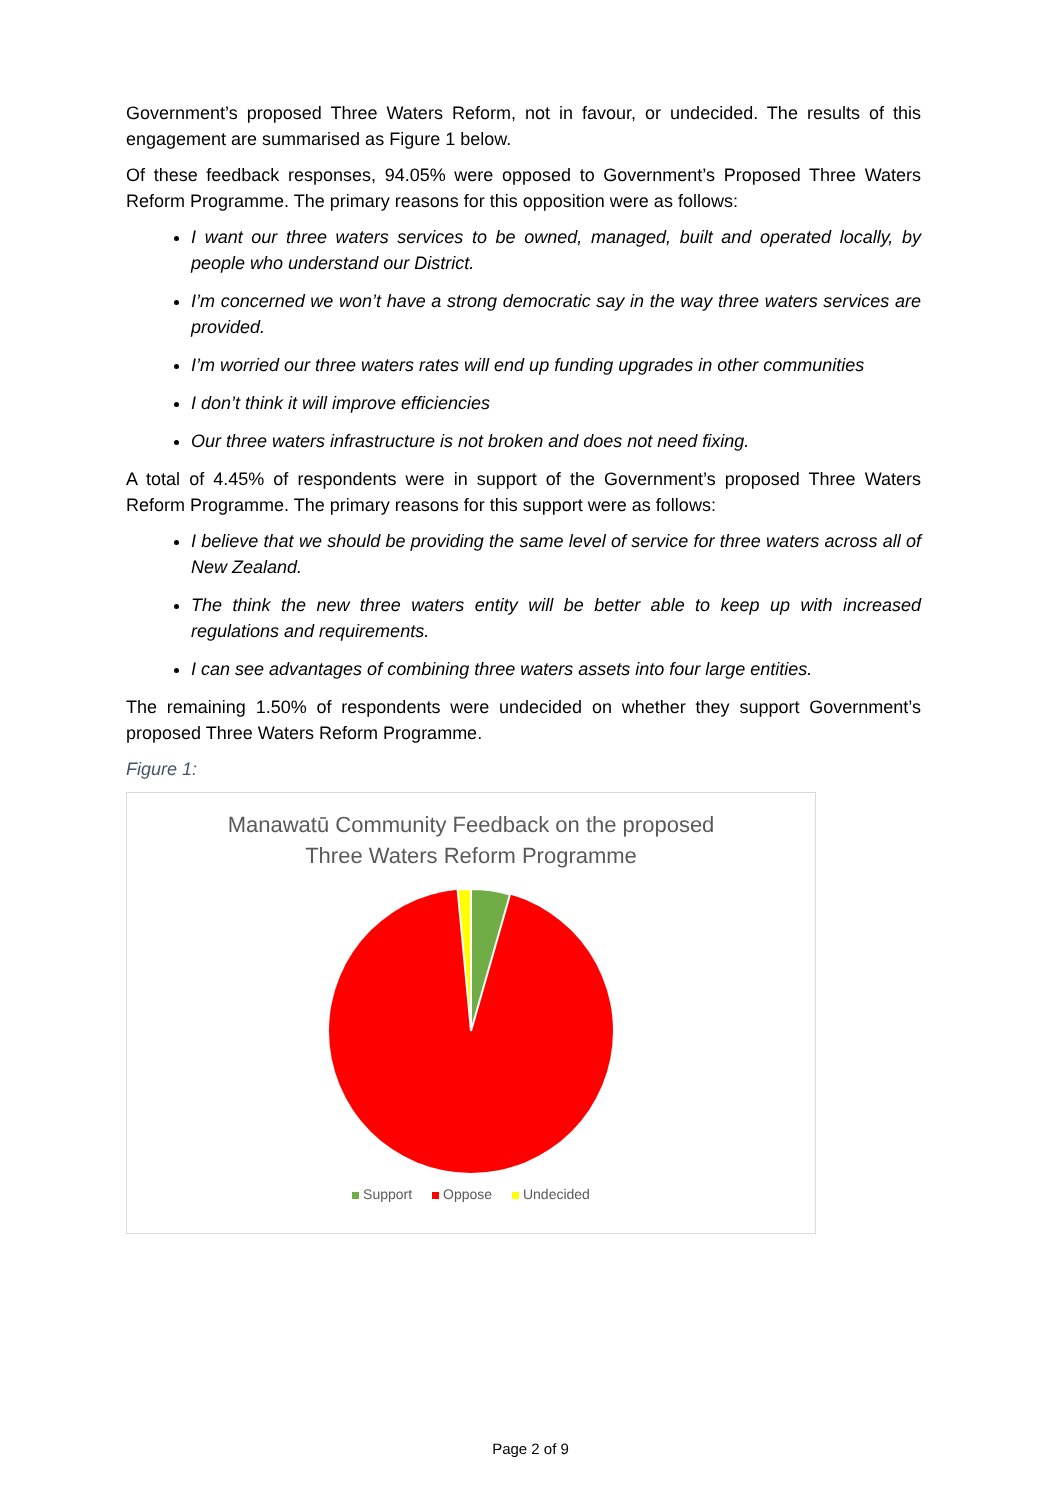Government’s proposed Three Waters Reform, not in favour, or undecided. The results of this engagement are summarised as Figure 1 below.
Of these feedback responses, 94.05% were opposed to Government’s Proposed Three Waters Reform Programme. The primary reasons for this opposition were as follows:
I want our three waters services to be owned, managed, built and operated locally, by people who understand our District.
I’m concerned we won’t have a strong democratic say in the way three waters services are provided.
I’m worried our three waters rates will end up funding upgrades in other communities
I don’t think it will improve efficiencies
Our three waters infrastructure is not broken and does not need fixing.
A total of 4.45% of respondents were in support of the Government’s proposed Three Waters Reform Programme. The primary reasons for this support were as follows:
I believe that we should be providing the same level of service for three waters across all of New Zealand.
The think the new three waters entity will be better able to keep up with increased regulations and requirements.
I can see advantages of combining three waters assets into four large entities.
The remaining 1.50% of respondents were undecided on whether they support Government’s proposed Three Waters Reform Programme.
Figure 1:
Manawatū Community Feedback on the proposed
Three Waters Reform Programme
Support Oppose Undecided
Page 2 of 9